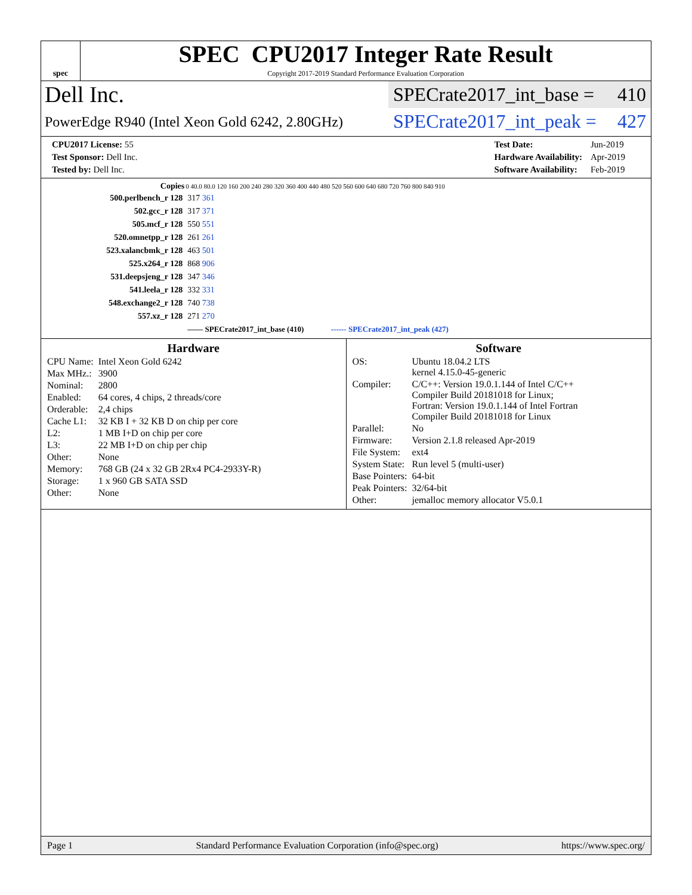spec
SPEC CPU2017 Integer Rate Result
Copyright 2017-2019 Standard Performance Evaluation Corporation
Dell Inc.
SPECrate2017_int_base = 410
PowerEdge R940 (Intel Xeon Gold 6242, 2.80GHz)
SPECrate2017_int_peak = 427
| CPU2017 License: 55 |
| Test Sponsor: Dell Inc. |
| Tested by: Dell Inc. |
| Test Date: | Jun-2019 |
| Hardware Availability: | Apr-2019 |
| Software Availability: | Feb-2019 |
| Copies | 0 40.0 80.0 120 160 200 240 280 320 360 400 440 480 520 560 600 640 680 720 760 800 840 910 |
| --- | --- |
| 500.perlbench_r 128 | 317 361 |
| 502.gcc_r 128 | 317 371 |
| 505.mcf_r 128 | 550 551 |
| 520.omnetpp_r 128 | 261 261 |
| 523.xalancbmk_r 128 | 463 501 |
| 525.x264_r 128 | 868 906 |
| 531.deepsjeng_r 128 | 347 346 |
| 541.leela_r 128 | 332 331 |
| 548.exchange2_r 128 | 740 738 |
| 557.xz_r 128 | 271 270 |
| | —— SPECrate2017_int_base (410) ------ SPECrate2017_int_peak (427) |
Hardware
| CPU Name: | Intel Xeon Gold 6242 |
| Max MHz.: | 3900 |
| Nominal: | 2800 |
| Enabled: | 64 cores, 4 chips, 2 threads/core |
| Orderable: | 2,4 chips |
| Cache L1: | 32 KB I + 32 KB D on chip per core |
| L2: | 1 MB I+D on chip per core |
| L3: | 22 MB I+D on chip per chip |
| Other: | None |
| Memory: | 768 GB (24 x 32 GB 2Rx4 PC4-2933Y-R) |
| Storage: | 1 x 960 GB SATA SSD |
| Other: | None |
Software
| OS: | Ubuntu 18.04.2 LTS kernel 4.15.0-45-generic |
| Compiler: | C/C++: Version 19.0.1.144 of Intel C/C++ Compiler Build 20181018 for Linux; Fortran: Version 19.0.1.144 of Intel Fortran Compiler Build 20181018 for Linux |
| Parallel: | No |
| Firmware: | Version 2.1.8 released Apr-2019 |
| File System: | ext4 |
| System State: | Run level 5 (multi-user) |
| Base Pointers: | 64-bit |
| Peak Pointers: | 32/64-bit |
| Other: | jemalloc memory allocator V5.0.1 |
Page 1 Standard Performance Evaluation Corporation (info@spec.org) https://www.spec.org/